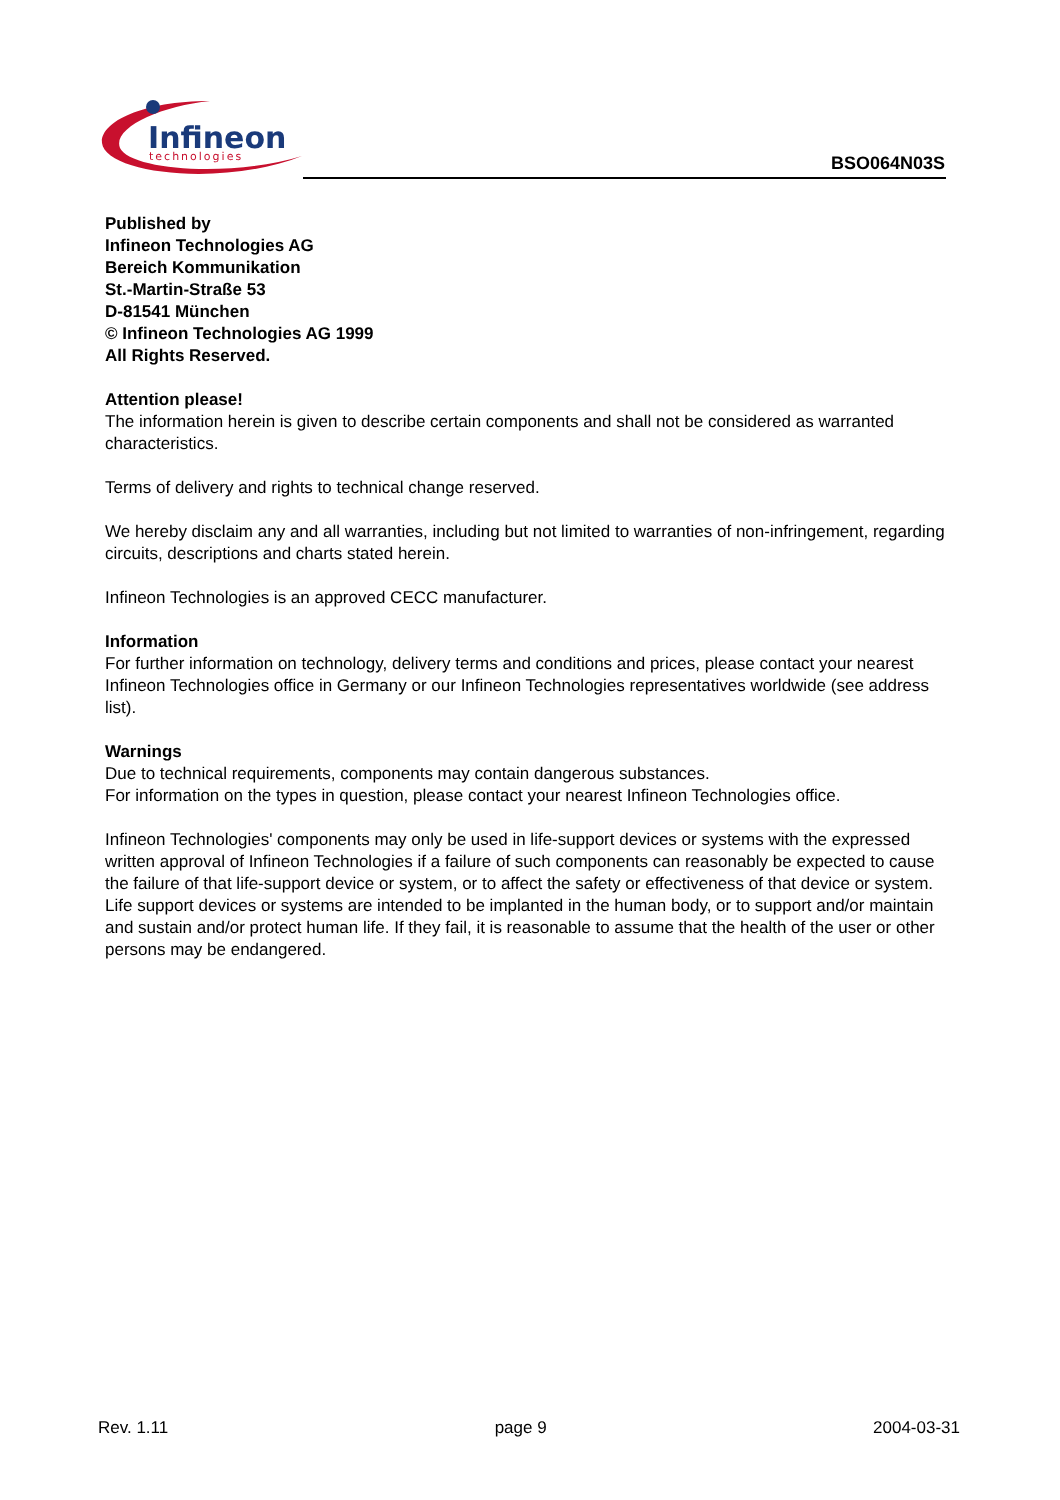Infineon
technologies
BSO064N03S
Published by
Infineon Technologies AG
Bereich Kommunikation
St.-Martin-Straße 53
D-81541 München
© Infineon Technologies AG 1999
All Rights Reserved.
Attention please!
The information herein is given to describe certain components and shall not be considered as warranted characteristics.
Terms of delivery and rights to technical change reserved.
We hereby disclaim any and all warranties, including but not limited to warranties of non-infringement, regarding circuits, descriptions and charts stated herein.
Infineon Technologies is an approved CECC manufacturer.
Information
For further information on technology, delivery terms and conditions and prices, please contact your nearest Infineon Technologies office in Germany or our Infineon Technologies representatives worldwide (see address list).
Warnings
Due to technical requirements, components may contain dangerous substances.
For information on the types in question, please contact your nearest Infineon Technologies office.
Infineon Technologies' components may only be used in life-support devices or systems with the expressed written approval of Infineon Technologies if a failure of such components can reasonably be expected to cause the failure of that life-support device or system, or to affect the safety or effectiveness of that device or system. Life support devices or systems are intended to be implanted in the human body, or to support and/or maintain and sustain and/or protect human life. If they fail, it is reasonable to assume that the health of the user or other persons may be endangered.
Rev. 1.11 page 9 2004-03-31